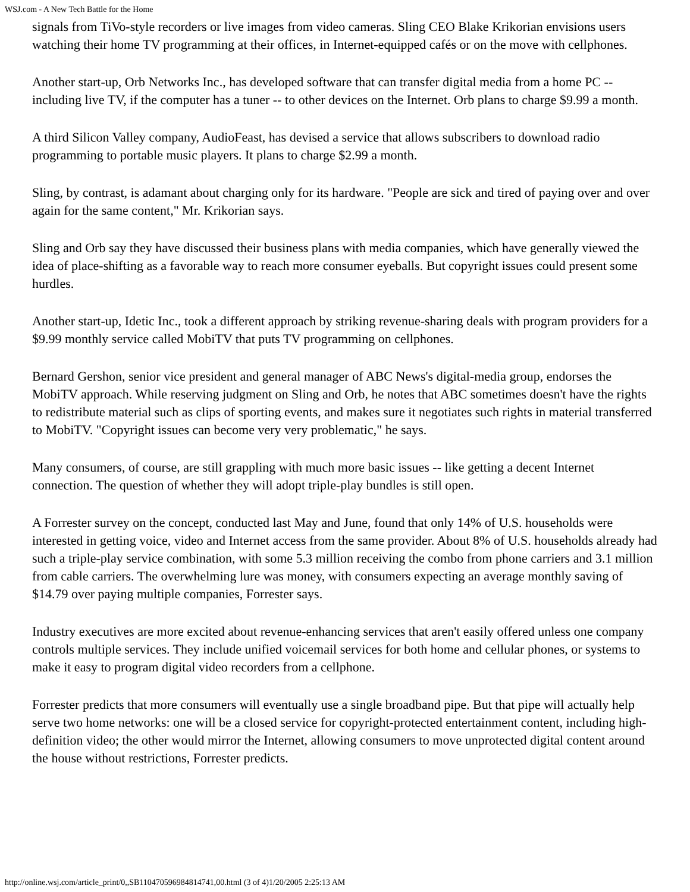WSJ.com - A New Tech Battle for the Home
signals from TiVo-style recorders or live images from video cameras. Sling CEO Blake Krikorian envisions users watching their home TV programming at their offices, in Internet-equipped cafés or on the move with cellphones.
Another start-up, Orb Networks Inc., has developed software that can transfer digital media from a home PC -- including live TV, if the computer has a tuner -- to other devices on the Internet. Orb plans to charge $9.99 a month.
A third Silicon Valley company, AudioFeast, has devised a service that allows subscribers to download radio programming to portable music players. It plans to charge $2.99 a month.
Sling, by contrast, is adamant about charging only for its hardware. "People are sick and tired of paying over and over again for the same content," Mr. Krikorian says.
Sling and Orb say they have discussed their business plans with media companies, which have generally viewed the idea of place-shifting as a favorable way to reach more consumer eyeballs. But copyright issues could present some hurdles.
Another start-up, Idetic Inc., took a different approach by striking revenue-sharing deals with program providers for a $9.99 monthly service called MobiTV that puts TV programming on cellphones.
Bernard Gershon, senior vice president and general manager of ABC News's digital-media group, endorses the MobiTV approach. While reserving judgment on Sling and Orb, he notes that ABC sometimes doesn't have the rights to redistribute material such as clips of sporting events, and makes sure it negotiates such rights in material transferred to MobiTV. "Copyright issues can become very very problematic," he says.
Many consumers, of course, are still grappling with much more basic issues -- like getting a decent Internet connection. The question of whether they will adopt triple-play bundles is still open.
A Forrester survey on the concept, conducted last May and June, found that only 14% of U.S. households were interested in getting voice, video and Internet access from the same provider. About 8% of U.S. households already had such a triple-play service combination, with some 5.3 million receiving the combo from phone carriers and 3.1 million from cable carriers. The overwhelming lure was money, with consumers expecting an average monthly saving of $14.79 over paying multiple companies, Forrester says.
Industry executives are more excited about revenue-enhancing services that aren't easily offered unless one company controls multiple services. They include unified voicemail services for both home and cellular phones, or systems to make it easy to program digital video recorders from a cellphone.
Forrester predicts that more consumers will eventually use a single broadband pipe. But that pipe will actually help serve two home networks: one will be a closed service for copyright-protected entertainment content, including high-definition video; the other would mirror the Internet, allowing consumers to move unprotected digital content around the house without restrictions, Forrester predicts.
http://online.wsj.com/article_print/0,,SB110470596984814741,00.html (3 of 4)1/20/2005 2:25:13 AM